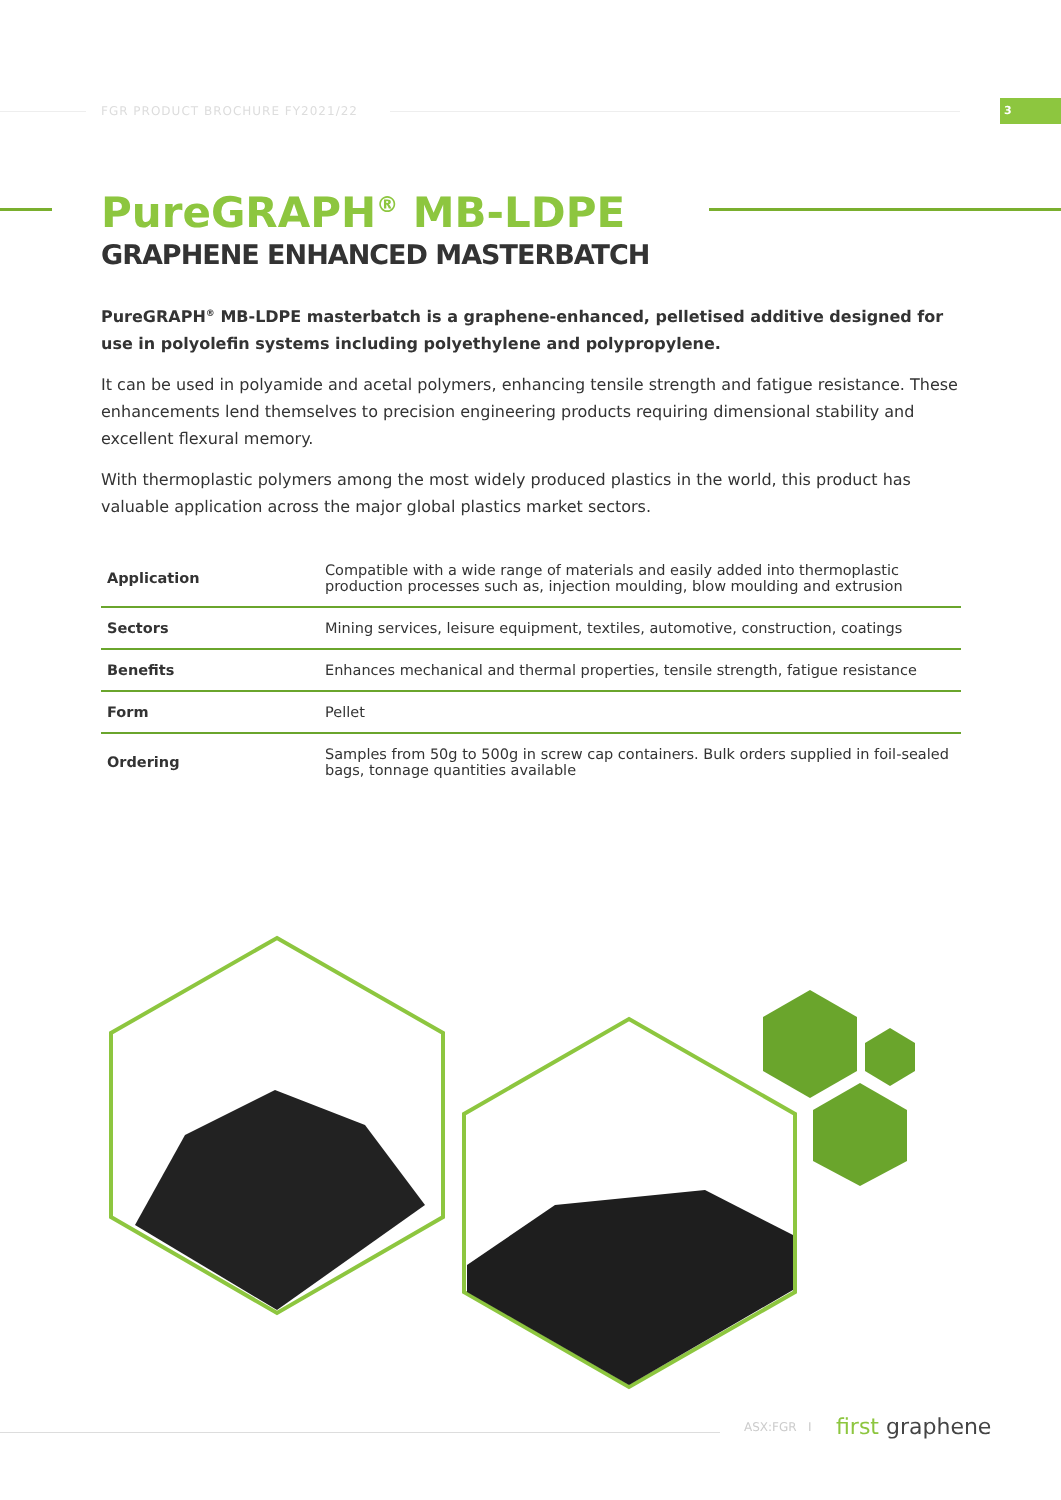FGR PRODUCT BROCHURE FY2021/22 3
PureGRAPH<sup>®</sup> MB-LDPE
GRAPHENE ENHANCED MASTERBATCH
PureGRAPH<sup>®</sup> MB-LDPE masterbatch is a graphene-enhanced, pelletised additive designed for use in polyolefin systems including polyethylene and polypropylene.
It can be used in polyamide and acetal polymers, enhancing tensile strength and fatigue resistance. These enhancements lend themselves to precision engineering products requiring dimensional stability and excellent flexural memory.
With thermoplastic polymers among the most widely produced plastics in the world, this product has valuable application across the major global plastics market sectors.
| Application | Compatible with a wide range of materials and easily added into thermoplastic production processes such as, injection moulding, blow moulding and extrusion |
| Sectors | Mining services, leisure equipment, textiles, automotive, construction, coatings |
| Benefits | Enhances mechanical and thermal properties, tensile strength, fatigue resistance |
| Form | Pellet |
| Ordering | Samples from 50g to 500g in screw cap containers. Bulk orders supplied in foil-sealed bags, tonnage quantities available |
ASX:FGR I first graphene